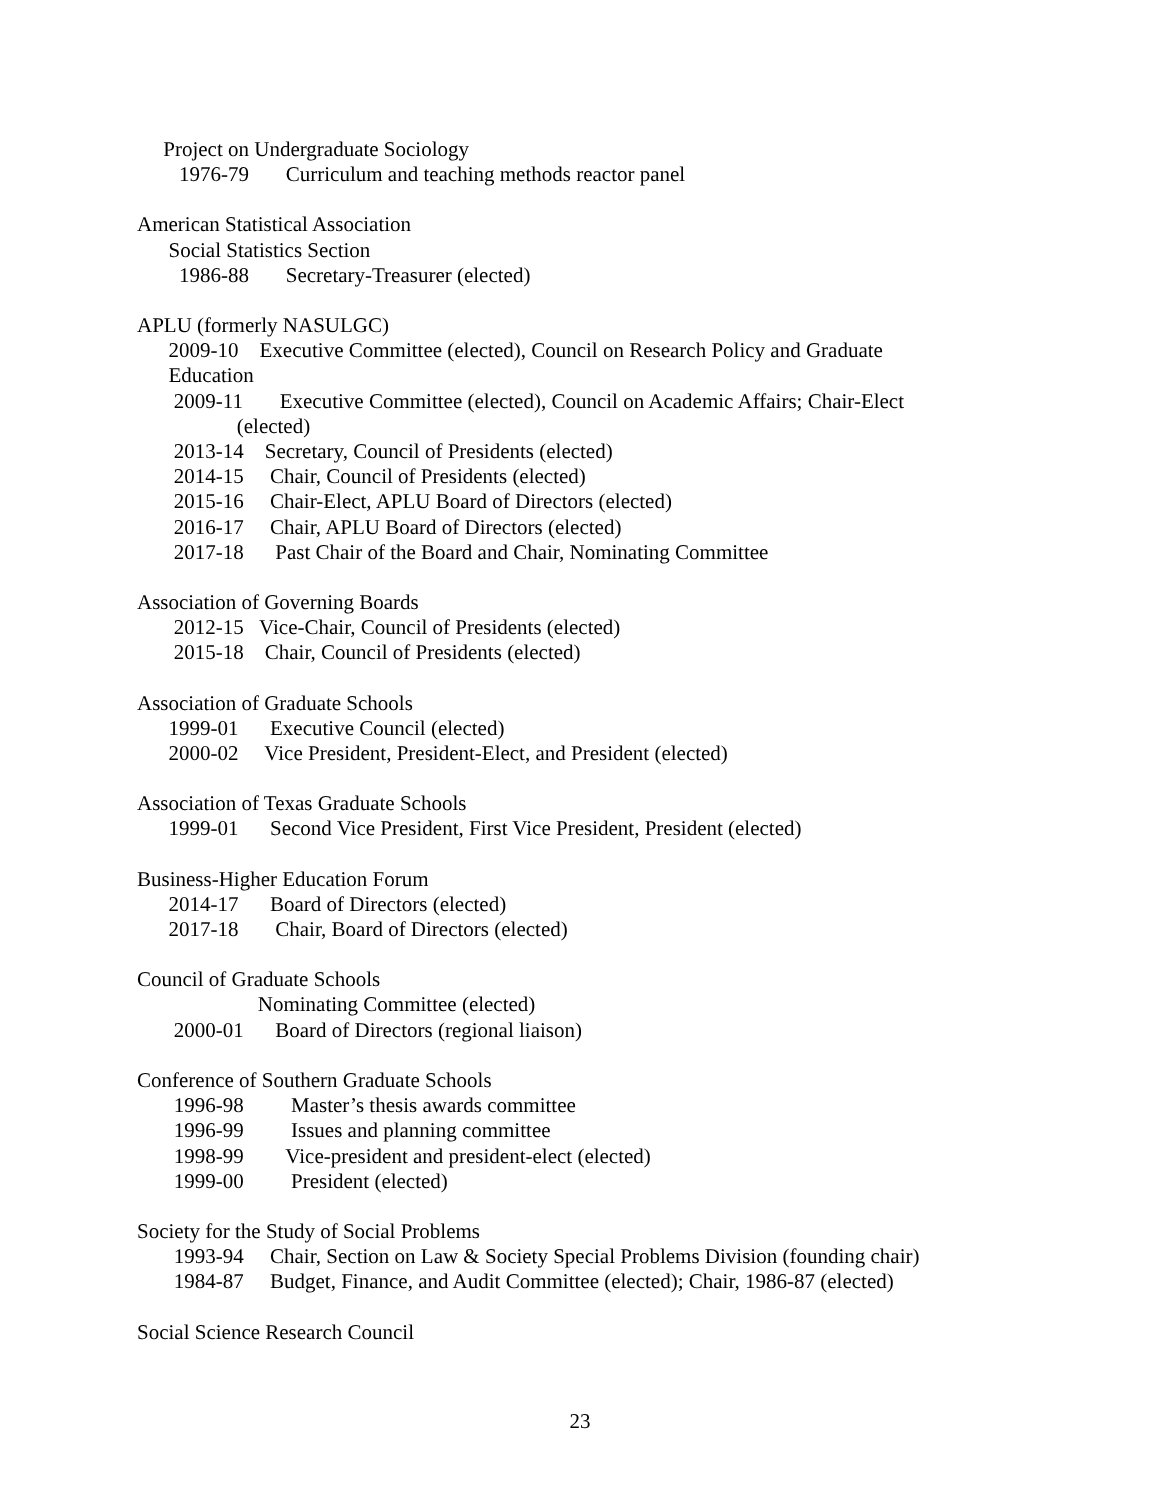Project on Undergraduate Sociology
1976-79 Curriculum and teaching methods reactor panel
American Statistical Association
Social Statistics Section
1986-88 Secretary-Treasurer (elected)
APLU (formerly NASULGC)
2009-10 Executive Committee (elected), Council on Research Policy and Graduate
Education
2009-11 Executive Committee (elected), Council on Academic Affairs; Chair-Elect
(elected)
2013-14 Secretary, Council of Presidents (elected)
2014-15 Chair, Council of Presidents (elected)
2015-16 Chair-Elect, APLU Board of Directors (elected)
2016-17 Chair, APLU Board of Directors (elected)
2017-18 Past Chair of the Board and Chair, Nominating Committee
Association of Governing Boards
2012-15 Vice-Chair, Council of Presidents (elected)
2015-18 Chair, Council of Presidents (elected)
Association of Graduate Schools
1999-01 Executive Council (elected)
2000-02 Vice President, President-Elect, and President (elected)
Association of Texas Graduate Schools
1999-01 Second Vice President, First Vice President, President (elected)
Business-Higher Education Forum
2014-17 Board of Directors (elected)
2017-18 Chair, Board of Directors (elected)
Council of Graduate Schools
Nominating Committee (elected)
2000-01 Board of Directors (regional liaison)
Conference of Southern Graduate Schools
1996-98 Master’s thesis awards committee
1996-99 Issues and planning committee
1998-99 Vice-president and president-elect (elected)
1999-00 President (elected)
Society for the Study of Social Problems
1993-94 Chair, Section on Law & Society Special Problems Division (founding chair)
1984-87 Budget, Finance, and Audit Committee (elected); Chair, 1986-87 (elected)
Social Science Research Council
23